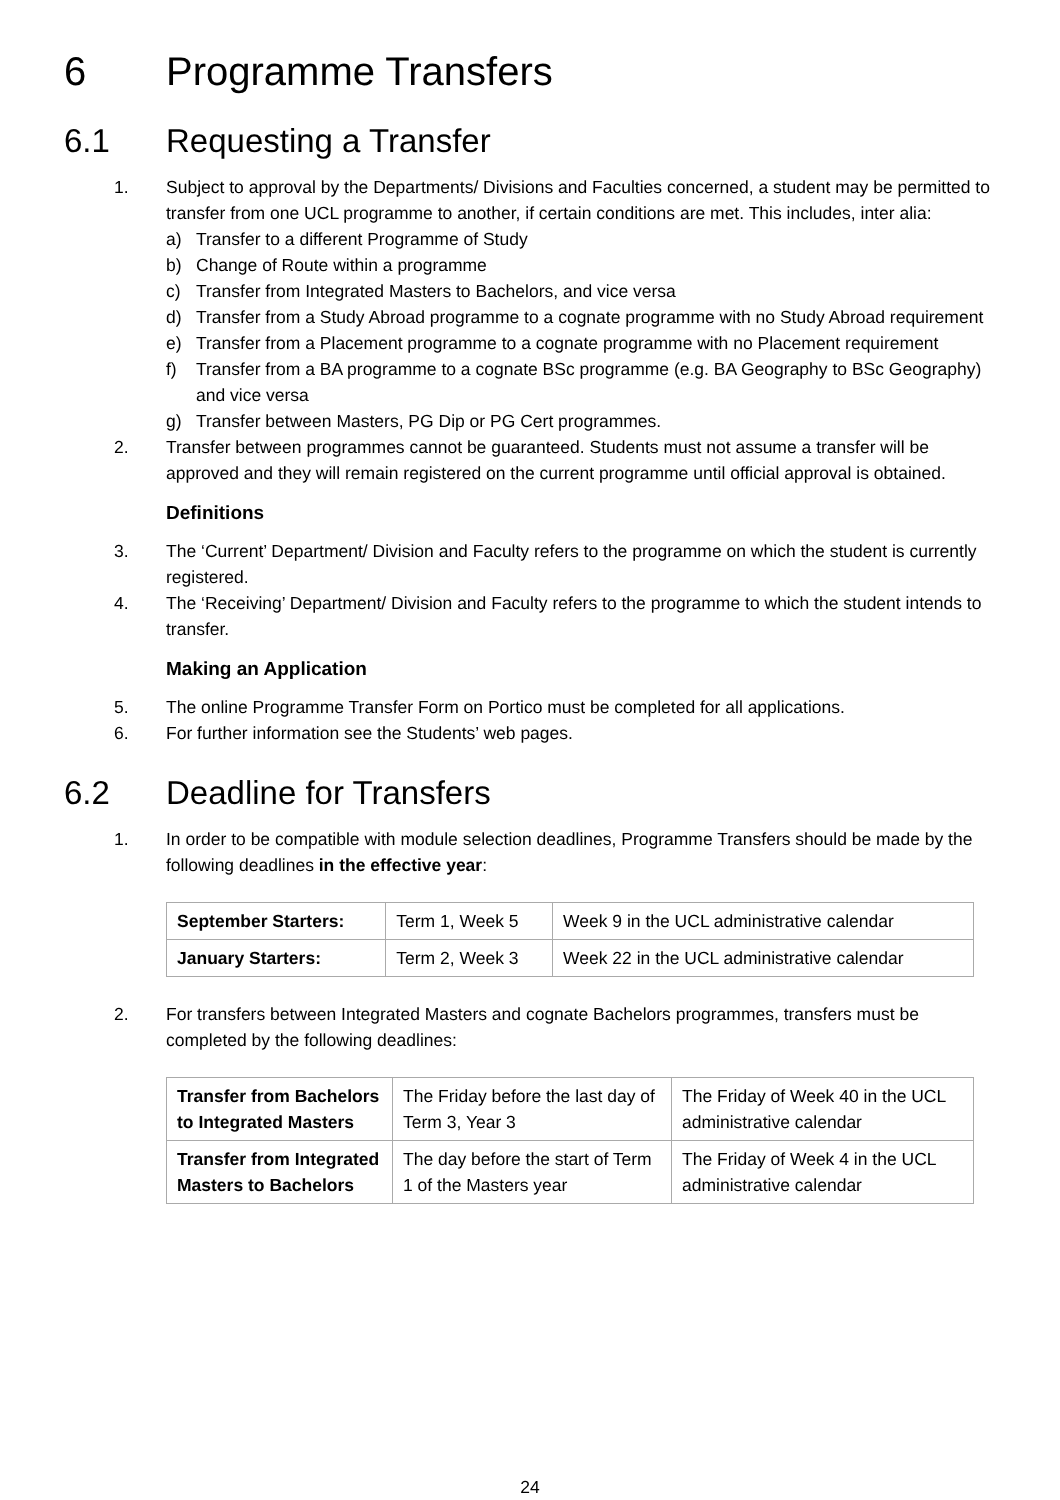6 Programme Transfers
6.1 Requesting a Transfer
1. Subject to approval by the Departments/ Divisions and Faculties concerned, a student may be permitted to transfer from one UCL programme to another, if certain conditions are met. This includes, inter alia:
a) Transfer to a different Programme of Study
b) Change of Route within a programme
c) Transfer from Integrated Masters to Bachelors, and vice versa
d) Transfer from a Study Abroad programme to a cognate programme with no Study Abroad requirement
e) Transfer from a Placement programme to a cognate programme with no Placement requirement
f) Transfer from a BA programme to a cognate BSc programme (e.g. BA Geography to BSc Geography) and vice versa
g) Transfer between Masters, PG Dip or PG Cert programmes.
2. Transfer between programmes cannot be guaranteed. Students must not assume a transfer will be approved and they will remain registered on the current programme until official approval is obtained.
Definitions
3. The ‘Current’ Department/ Division and Faculty refers to the programme on which the student is currently registered.
4. The ‘Receiving’ Department/ Division and Faculty refers to the programme to which the student intends to transfer.
Making an Application
5. The online Programme Transfer Form on Portico must be completed for all applications.
6. For further information see the Students’ web pages.
6.2 Deadline for Transfers
1. In order to be compatible with module selection deadlines, Programme Transfers should be made by the following deadlines in the effective year:
| September Starters: | Term 1, Week 5 | Week 9 in the UCL administrative calendar |
| January Starters: | Term 2, Week 3 | Week 22 in the UCL administrative calendar |
2. For transfers between Integrated Masters and cognate Bachelors programmes, transfers must be completed by the following deadlines:
| Transfer from Bachelors to Integrated Masters | The Friday before the last day of Term 3, Year 3 | The Friday of Week 40 in the UCL administrative calendar |
| Transfer from Integrated Masters to Bachelors | The day before the start of Term 1 of the Masters year | The Friday of Week 4 in the UCL administrative calendar |
24